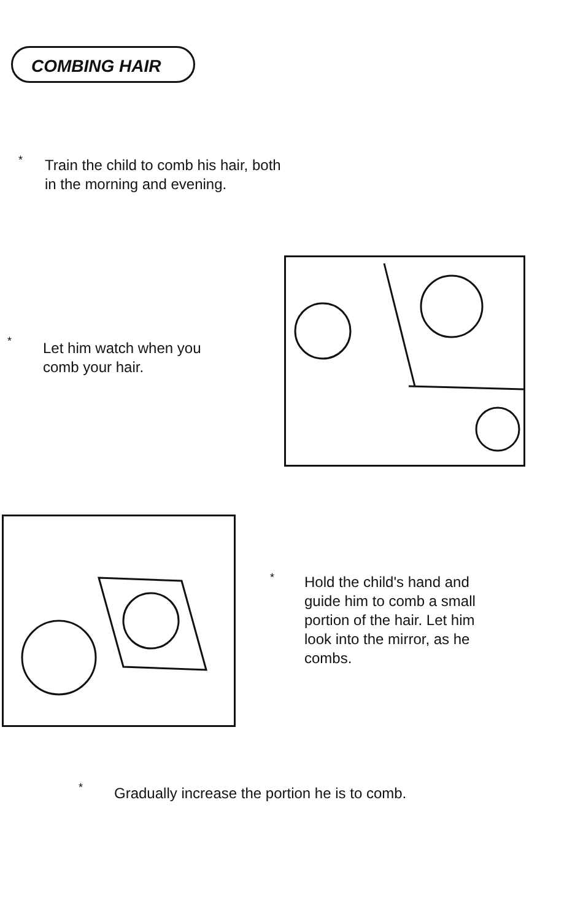COMBING HAIR
*
Train the child to comb his hair, both
in the morning and evening.
*
Let him watch when you
comb your hair.
*
Hold the child's hand and
guide him to comb a small
portion of the hair. Let him
look into the mirror, as he
combs.
*
Gradually increase the portion he is to comb.